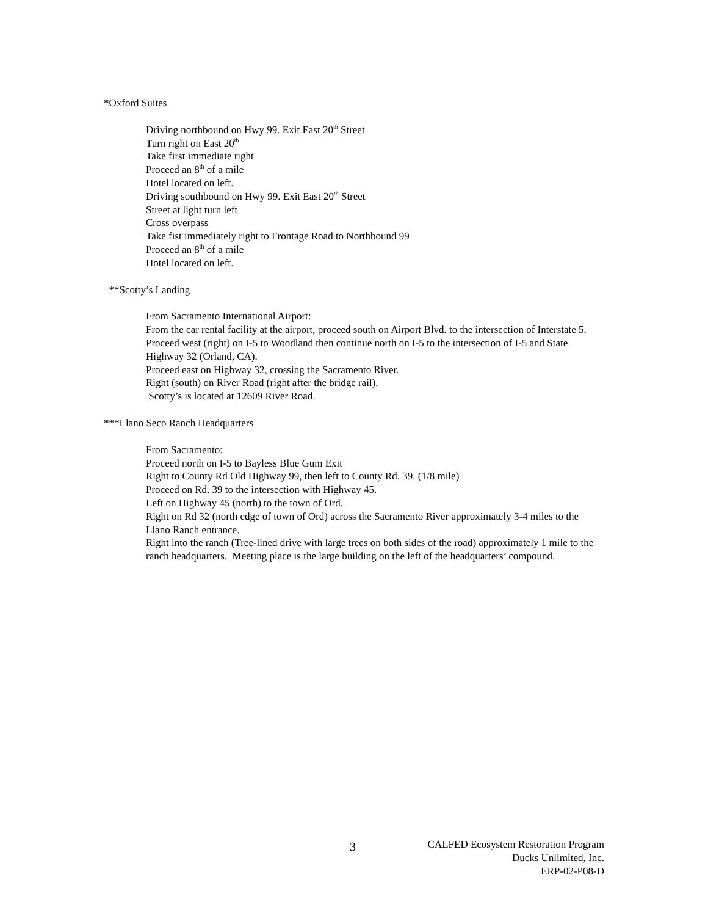*Oxford Suites
Driving northbound on Hwy 99. Exit East 20<sup>th</sup> Street
Turn right on East 20<sup>th</sup>
Take first immediate right
Proceed an 8<sup>th</sup> of a mile
Hotel located on left.
Driving southbound on Hwy 99. Exit East 20<sup>th</sup> Street
Street at light turn left
Cross overpass
Take fist immediately right to Frontage Road to Northbound 99
Proceed an 8<sup>th</sup> of a mile
Hotel located on left.
**Scotty’s Landing
From Sacramento International Airport:
From the car rental facility at the airport, proceed south on Airport Blvd. to the intersection of Interstate 5.
Proceed west (right) on I-5 to Woodland then continue north on I-5 to the intersection of I-5 and State Highway 32 (Orland, CA).
Proceed east on Highway 32, crossing the Sacramento River.
Right (south) on River Road (right after the bridge rail).
Scotty’s is located at 12609 River Road.
***Llano Seco Ranch Headquarters
From Sacramento:
Proceed north on I-5 to Bayless Blue Gum Exit
Right to County Rd Old Highway 99, then left to County Rd. 39. (1/8 mile)
Proceed on Rd. 39 to the intersection with Highway 45.
Left on Highway 45 (north) to the town of Ord.
Right on Rd 32 (north edge of town of Ord) across the Sacramento River approximately 3-4 miles to the Llano Ranch entrance.
Right into the ranch (Tree-lined drive with large trees on both sides of the road) approximately 1 mile to the ranch headquarters. Meeting place is the large building on the left of the headquarters’ compound.
3
CALFED Ecosystem Restoration Program
Ducks Unlimited, Inc.
ERP-02-P08-D